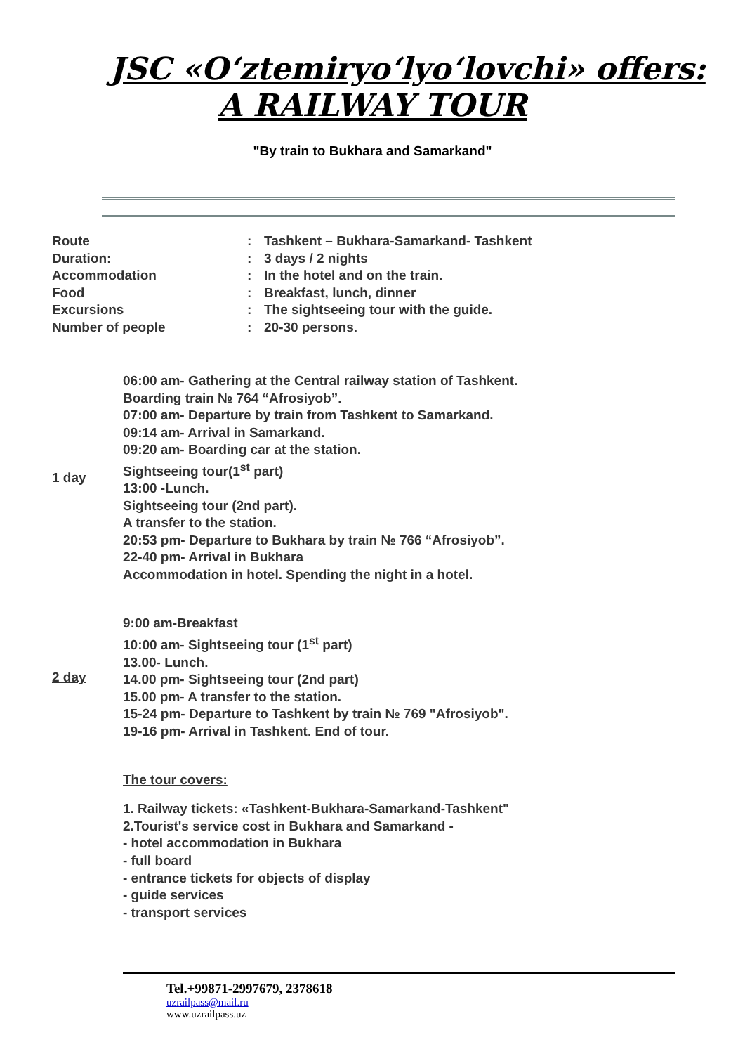JSC «O‘ztemiryo‘lyo‘lovchi» offers:
A RAILWAY TOUR
"By train to Bukhara and Samarkand"
| Route | : | Tashkent – Bukhara-Samarkand- Tashkent |
| Duration: | : | 3 days / 2 nights |
| Accommodation | : | In the hotel and on the train. |
| Food | : | Breakfast, lunch, dinner |
| Excursions | : | The sightseeing tour with the guide. |
| Number of people | : | 20-30 persons. |
1 day 06:00 am- Gathering at the Central railway station of Tashkent.
Boarding train № 764 “Afrosiyob”.
07:00 am- Departure by train from Tashkent to Samarkand.
09:14 am- Arrival in Samarkand.
09:20 am- Boarding car at the station.
Sightseeing tour(1<sup>st</sup> part)
13:00 -Lunch.
Sightseeing tour (2nd part).
A transfer to the station.
20:53 pm- Departure to Bukhara by train № 766 “Afrosiyob”.
22-40 pm- Arrival in Bukhara
Accommodation in hotel. Spending the night in a hotel.
2 day 9:00 am-Breakfast
10:00 am- Sightseeing tour (1<sup>st</sup> part)
13.00- Lunch.
14.00 pm- Sightseeing tour (2nd part)
15.00 pm- A transfer to the station.
15-24 pm- Departure to Tashkent by train № 769 "Afrosiyob".
19-16 pm- Arrival in Tashkent. End of tour.
The tour covers:
1. Railway tickets: «Tashkent-Bukhara-Samarkand-Tashkent"
2.Tourist's service cost in Bukhara and Samarkand -
- hotel accommodation in Bukhara
- full board
- entrance tickets for objects of display
- guide services
- transport services
Tel.+99871-2997679, 2378618
uzrailpass@mail.ru
www.uzrailpass.uz